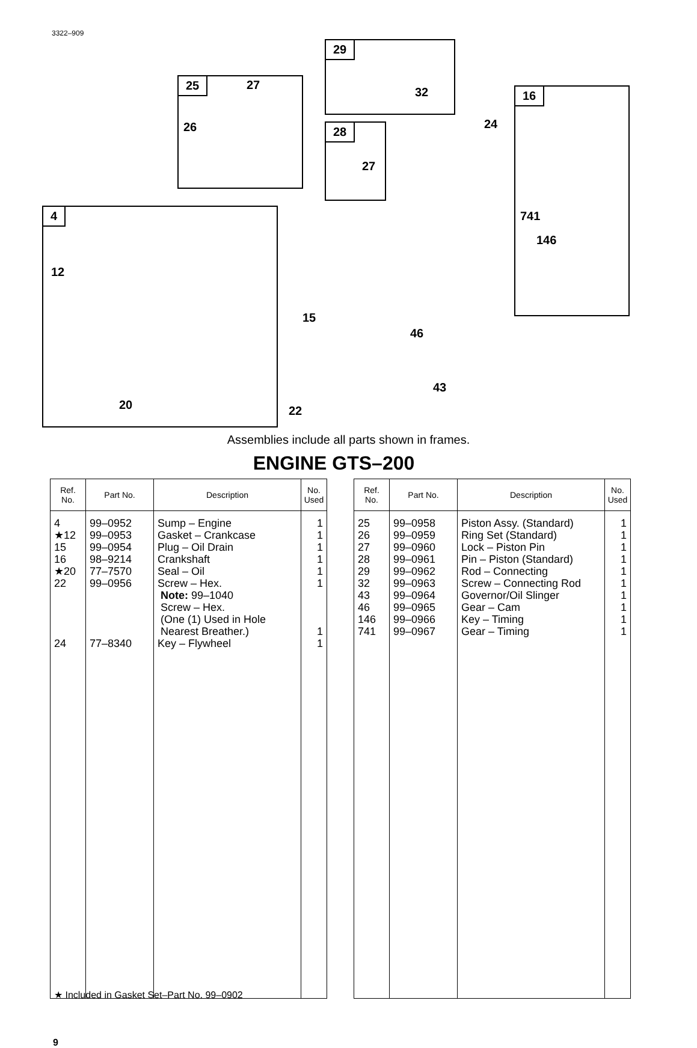3322–909
25 27
26
29
32
28
27
16
24
741
146
4
12
20
15
22
46
43
Assemblies include all parts shown in frames.
ENGINE GTS–200
| Ref. No. | Part No. | Description | No. Used |
| --- | --- | --- | --- |
| 4 ★12 15 16 ★20 22 24 | 99–0952 99–0953 99–0954 98–9214 77–7570 99–0956 77–8340 | Sump – Engine Gasket – Crankcase Plug – Oil Drain Crankshaft Seal – Oil Screw – Hex. Note: 99–1040 Screw – Hex. (One (1) Used in Hole Nearest Breather.) Key – Flywheel | 1 1 1 1 1 1 1 1 |
| Ref. No. | Part No. | Description | No. Used |
| --- | --- | --- | --- |
| 25 26 27 28 29 32 43 46 146 741 | 99–0958 99–0959 99–0960 99–0961 99–0962 99–0963 99–0964 99–0965 99–0966 99–0967 | Piston Assy. (Standard) Ring Set (Standard) Lock – Piston Pin Pin – Piston (Standard) Rod – Connecting Screw – Connecting Rod Governor/Oil Slinger Gear – Cam Key – Timing Gear – Timing | 1 1 1 1 1 1 1 1 1 1 |
★ Included in Gasket Set–Part No. 99–0902
9